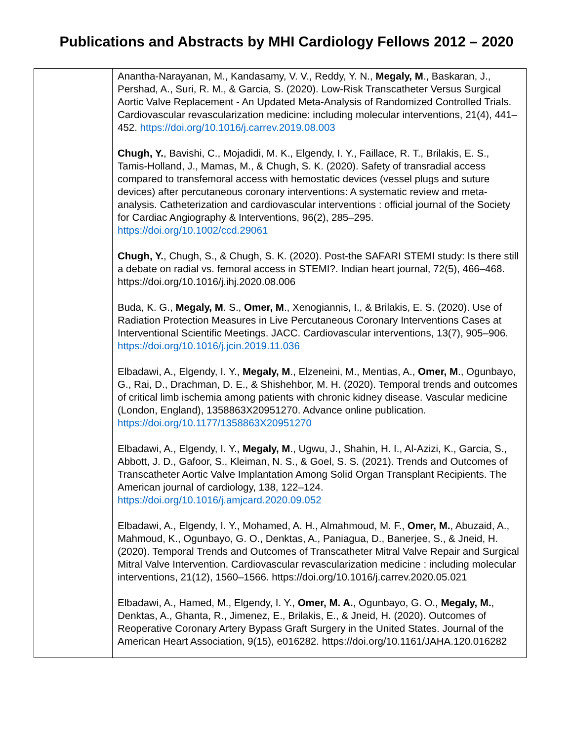Publications and Abstracts by MHI Cardiology Fellows 2012 – 2020
| | Anantha-Narayanan, M., Kandasamy, V. V., Reddy, Y. N., Megaly, M ., Baskaran, J., Pershad, A., Suri, R. M., & Garcia, S. (2020). Low-Risk Transcatheter Versus Surgical Aortic Valve Replacement - An Updated Meta-Analysis of Randomized Controlled Trials. Cardiovascular revascularization medicine: including molecular interventions, 21(4), 441–452. https://doi.org/10.1016/j.carrev.2019.08.003 Chugh, Y. , Bavishi, C., Mojadidi, M. K., Elgendy, I. Y., Faillace, R. T., Brilakis, E. S., Tamis-Holland, J., Mamas, M., & Chugh, S. K. (2020). Safety of transradial access compared to transfemoral access with hemostatic devices (vessel plugs and suture devices) after percutaneous coronary interventions: A systematic review and meta-analysis. Catheterization and cardiovascular interventions : official journal of the Society for Cardiac Angiography & Interventions, 96(2), 285–295. https://doi.org/10.1002/ccd.29061 Chugh, Y. , Chugh, S., & Chugh, S. K. (2020). Post-the SAFARI STEMI study: Is there still a debate on radial vs. femoral access in STEMI?. Indian heart journal, 72(5), 466–468. https://doi.org/10.1016/j.ihj.2020.08.006 Buda, K. G., Megaly, M . S., Omer, M ., Xenogiannis, I., & Brilakis, E. S. (2020). Use of Radiation Protection Measures in Live Percutaneous Coronary Interventions Cases at Interventional Scientific Meetings. JACC. Cardiovascular interventions, 13(7), 905–906. https://doi.org/10.1016/j.jcin.2019.11.036 Elbadawi, A., Elgendy, I. Y., Megaly, M ., Elzeneini, M., Mentias, A., Omer, M ., Ogunbayo, G., Rai, D., Drachman, D. E., & Shishehbor, M. H. (2020). Temporal trends and outcomes of critical limb ischemia among patients with chronic kidney disease. Vascular medicine (London, England), 1358863X20951270. Advance online publication. https://doi.org/10.1177/1358863X20951270 Elbadawi, A., Elgendy, I. Y., Megaly, M ., Ugwu, J., Shahin, H. I., Al-Azizi, K., Garcia, S., Abbott, J. D., Gafoor, S., Kleiman, N. S., & Goel, S. S. (2021). Trends and Outcomes of Transcatheter Aortic Valve Implantation Among Solid Organ Transplant Recipients. The American journal of cardiology, 138, 122–124. https://doi.org/10.1016/j.amjcard.2020.09.052 Elbadawi, A., Elgendy, I. Y., Mohamed, A. H., Almahmoud, M. F., Omer, M. , Abuzaid, A., Mahmoud, K., Ogunbayo, G. O., Denktas, A., Paniagua, D., Banerjee, S., & Jneid, H. (2020). Temporal Trends and Outcomes of Transcatheter Mitral Valve Repair and Surgical Mitral Valve Intervention. Cardiovascular revascularization medicine : including molecular interventions, 21(12), 1560–1566. https://doi.org/10.1016/j.carrev.2020.05.021 Elbadawi, A., Hamed, M., Elgendy, I. Y., Omer, M. A. , Ogunbayo, G. O., Megaly, M. , Denktas, A., Ghanta, R., Jimenez, E., Brilakis, E., & Jneid, H. (2020). Outcomes of Reoperative Coronary Artery Bypass Graft Surgery in the United States. Journal of the American Heart Association, 9(15), e016282. https://doi.org/10.1161/JAHA.120.016282 |